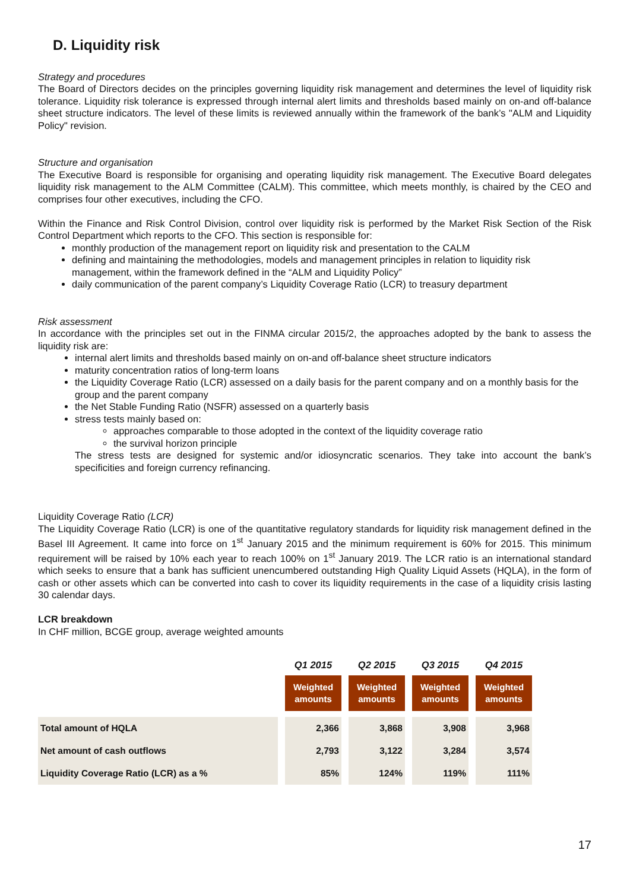D. Liquidity risk
Strategy and procedures
The Board of Directors decides on the principles governing liquidity risk management and determines the level of liquidity risk tolerance. Liquidity risk tolerance is expressed through internal alert limits and thresholds based mainly on on-and off-balance sheet structure indicators. The level of these limits is reviewed annually within the framework of the bank’s "ALM and Liquidity Policy" revision.
Structure and organisation
The Executive Board is responsible for organising and operating liquidity risk management. The Executive Board delegates liquidity risk management to the ALM Committee (CALM). This committee, which meets monthly, is chaired by the CEO and comprises four other executives, including the CFO.
Within the Finance and Risk Control Division, control over liquidity risk is performed by the Market Risk Section of the Risk Control Department which reports to the CFO. This section is responsible for:
monthly production of the management report on liquidity risk and presentation to the CALM
defining and maintaining the methodologies, models and management principles in relation to liquidity risk management, within the framework defined in the “ALM and Liquidity Policy”
daily communication of the parent company’s Liquidity Coverage Ratio (LCR) to treasury department
Risk assessment
In accordance with the principles set out in the FINMA circular 2015/2, the approaches adopted by the bank to assess the liquidity risk are:
internal alert limits and thresholds based mainly on on-and off-balance sheet structure indicators
maturity concentration ratios of long-term loans
the Liquidity Coverage Ratio (LCR) assessed on a daily basis for the parent company and on a monthly basis for the group and the parent company
the Net Stable Funding Ratio (NSFR) assessed on a quarterly basis
stress tests mainly based on:
approaches comparable to those adopted in the context of the liquidity coverage ratio
the survival horizon principle
The stress tests are designed for systemic and/or idiosyncratic scenarios. They take into account the bank’s specificities and foreign currency refinancing.
Liquidity Coverage Ratio (LCR)
The Liquidity Coverage Ratio (LCR) is one of the quantitative regulatory standards for liquidity risk management defined in the Basel III Agreement. It came into force on 1<sup>st</sup> January 2015 and the minimum requirement is 60% for 2015. This minimum requirement will be raised by 10% each year to reach 100% on 1<sup>st</sup> January 2019. The LCR ratio is an international standard which seeks to ensure that a bank has sufficient unencumbered outstanding High Quality Liquid Assets (HQLA), in the form of cash or other assets which can be converted into cash to cover its liquidity requirements in the case of a liquidity crisis lasting 30 calendar days.
LCR breakdown
In CHF million, BCGE group, average weighted amounts
| | Q1 2015 | Q2 2015 | Q3 2015 | Q4 2015 |
| --- | --- | --- | --- | --- |
| | Weighted amounts | Weighted amounts | Weighted amounts | Weighted amounts |
| Total amount of HQLA | 2,366 | 3,868 | 3,908 | 3,968 |
| Net amount of cash outflows | 2,793 | 3,122 | 3,284 | 3,574 |
| Liquidity Coverage Ratio (LCR) as a % | 85% | 124% | 119% | 111% |
17